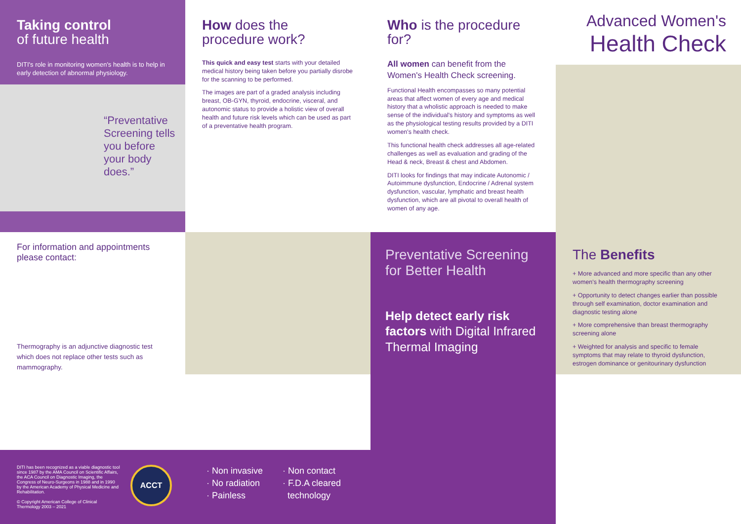Taking control
of future health
DITI's role in monitoring women's health is to help in early detection of abnormal physiology.
“Preventative Screening tells you before your body does.”
How does the procedure work?
This quick and easy test starts with your detailed medical history being taken before you partially disrobe for the scanning to be performed.
The images are part of a graded analysis including breast, OB-GYN, thyroid, endocrine, visceral, and autonomic status to provide a holistic view of overall health and future risk levels which can be used as part of a preventative health program.
Who is the procedure for?
All women can benefit from the Women's Health Check screening.
Functional Health encompasses so many potential areas that affect women of every age and medical history that a wholistic approach is needed to make sense of the individual's history and symptoms as well as the physiological testing results provided by a DITI women's health check.
This functional health check addresses all age-related challenges as well as evaluation and grading of the Head & neck, Breast & chest and Abdomen.
DITI looks for findings that may indicate Autonomic / Autoimmune dysfunction, Endocrine / Adrenal system dysfunction, vascular, lymphatic and breast health dysfunction, which are all pivotal to overall health of women of any age.
Advanced Women's
Health Check
For information and appointments please contact:
Thermography is an adjunctive diagnostic test which does not replace other tests such as mammography.
The Benefits
+ More advanced and more specific than any other women's health thermography screening
+ Opportunity to detect changes earlier than possible through self examination, doctor examination and diagnostic testing alone
+ More comprehensive than breast thermography screening alone
+ Weighted for analysis and specific to female symptoms that may relate to thyroid dysfunction, estrogen dominance or genitourinary dysfunction
Preventative Screening for Better Health
Help detect early risk factors with Digital Infrared Thermal Imaging
DITI has been recognized as a viable diagnostic tool since 1987 by the AMA Council on Scientific Affairs, the ACA Council on Diagnostic Imaging, the Congress of Neuro-Surgeons in 1988 and in 1990 by the American Academy of Physical Medicine and Rehabilitation.
© Copyright American College of Clinical Thermology 2003 – 2021
ACCT
· Non invasive
· No radiation
· Painless
· Non contact
· F.D.A cleared
technology